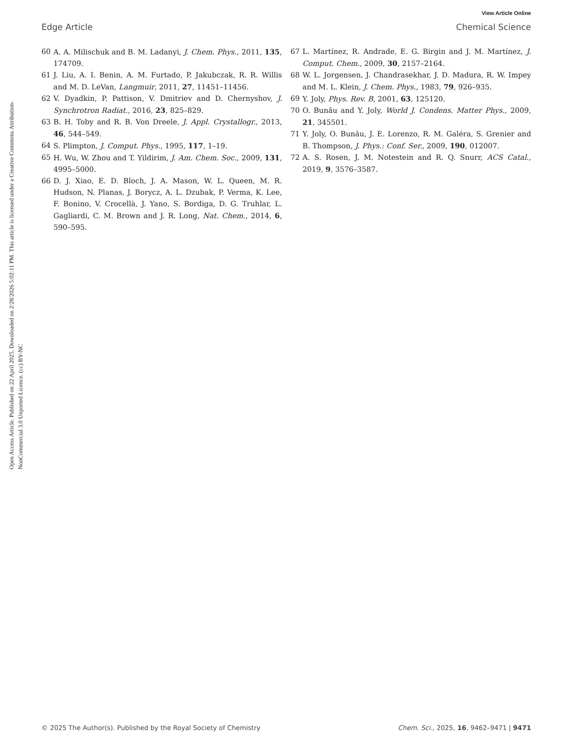View Article Online
Edge Article Chemical Science
Open Access Article. Published on 22 April 2025. Downloaded on 2/28/2026 5:02:11 PM. This article is licensed under a Creative Commons Attribution-NonCommercial 3.0 Unported Licence. (cc) BY-NC
60 A. A. Milischuk and B. M. Ladanyi, J. Chem. Phys., 2011, 135, 174709.
61 J. Liu, A. I. Benin, A. M. Furtado, P. Jakubczak, R. R. Willis and M. D. LeVan, Langmuir, 2011, 27, 11451–11456.
62 V. Dyadkin, P. Pattison, V. Dmitriev and D. Chernyshov, J. Synchrotron Radiat., 2016, 23, 825–829.
63 B. H. Toby and R. B. Von Dreele, J. Appl. Crystallogr., 2013, 46, 544–549.
64 S. Plimpton, J. Comput. Phys., 1995, 117, 1–19.
65 H. Wu, W. Zhou and T. Yildirim, J. Am. Chem. Soc., 2009, 131, 4995–5000.
66 D. J. Xiao, E. D. Bloch, J. A. Mason, W. L. Queen, M. R. Hudson, N. Planas, J. Borycz, A. L. Dzubak, P. Verma, K. Lee, F. Bonino, V. Crocellà, J. Yano, S. Bordiga, D. G. Truhlar, L. Gagliardi, C. M. Brown and J. R. Long, Nat. Chem., 2014, 6, 590–595.
67 L. Martínez, R. Andrade, E. G. Birgin and J. M. Martínez, J. Comput. Chem., 2009, 30, 2157–2164.
68 W. L. Jorgensen, J. Chandrasekhar, J. D. Madura, R. W. Impey and M. L. Klein, J. Chem. Phys., 1983, 79, 926–935.
69 Y. Joly, Phys. Rev. B, 2001, 63, 125120.
70 O. Bunău and Y. Joly, World J. Condens. Matter Phys., 2009, 21, 345501.
71 Y. Joly, O. Bunău, J. E. Lorenzo, R. M. Galéra, S. Grenier and B. Thompson, J. Phys.: Conf. Ser., 2009, 190, 012007.
72 A. S. Rosen, J. M. Notestein and R. Q. Snurr, ACS Catal., 2019, 9, 3576–3587.
© 2025 The Author(s). Published by the Royal Society of Chemistry Chem. Sci., 2025, 16, 9462–9471 | 9471